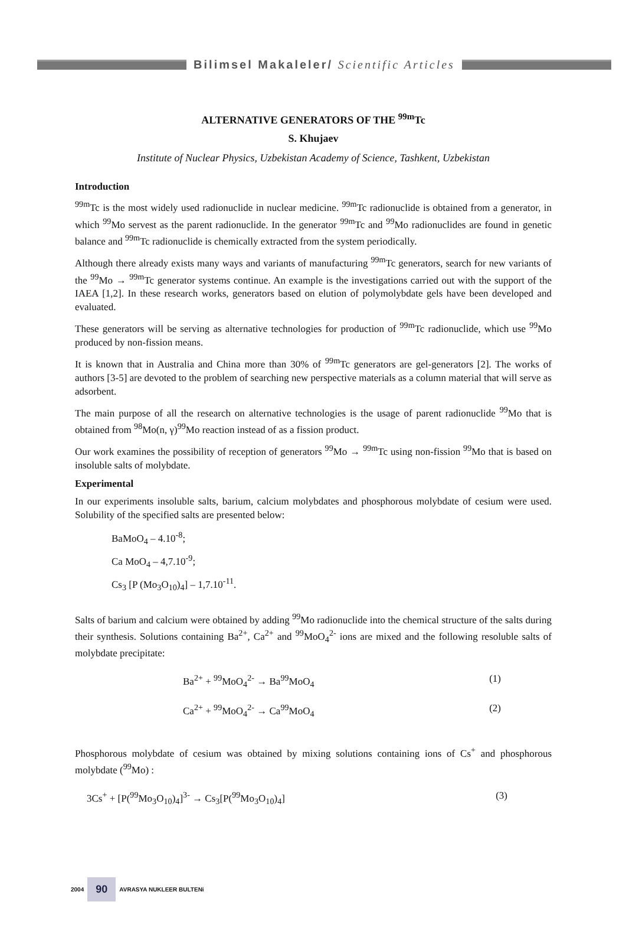Bilimsel Makaleler/ Scientific Articles
ALTERNATIVE GENERATORS OF THE <sup>99m</sup>Tc
S. Khujaev
Institute of Nuclear Physics, Uzbekistan Academy of Science, Tashkent, Uzbekistan
Introduction
<sup>99m</sup>Tc is the most widely used radionuclide in nuclear medicine. <sup>99m</sup>Tc radionuclide is obtained from a generator, in which <sup>99</sup>Mo servest as the parent radionuclide. In the generator <sup>99m</sup>Tc and <sup>99</sup>Mo radionuclides are found in genetic balance and <sup>99m</sup>Tc radionuclide is chemically extracted from the system periodically.
Although there already exists many ways and variants of manufacturing <sup>99m</sup>Tc generators, search for new variants of the <sup>99</sup>Mo → <sup>99m</sup>Tc generator systems continue. An example is the investigations carried out with the support of the IAEA [1,2]. In these research works, generators based on elution of polymolybdate gels have been developed and evaluated.
These generators will be serving as alternative technologies for production of <sup>99m</sup>Tc radionuclide, which use <sup>99</sup>Mo produced by non-fission means.
It is known that in Australia and China more than 30% of <sup>99m</sup>Tc generators are gel-generators [2]. The works of authors [3-5] are devoted to the problem of searching new perspective materials as a column material that will serve as adsorbent.
The main purpose of all the research on alternative technologies is the usage of parent radionuclide <sup>99</sup>Mo that is obtained from <sup>98</sup>Mo(n, γ)<sup>99</sup>Mo reaction instead of as a fission product.
Our work examines the possibility of reception of generators <sup>99</sup>Mo → <sup>99m</sup>Tc using non-fission <sup>99</sup>Mo that is based on insoluble salts of molybdate.
Experimental
In our experiments insoluble salts, barium, calcium molybdates and phosphorous molybdate of cesium were used. Solubility of the specified salts are presented below:
BaMoO<sub>4</sub> – 4.10<sup>-8</sup>;
Ca MoO<sub>4</sub> – 4,7.10<sup>-9</sup>;
Cs<sub>3</sub> [P (Mo<sub>3</sub>O<sub>10</sub>)<sub>4</sub>] – 1,7.10<sup>-11</sup>.
Salts of barium and calcium were obtained by adding <sup>99</sup>Mo radionuclide into the chemical structure of the salts during their synthesis. Solutions containing Ba<sup>2+</sup>, Ca<sup>2+</sup> and <sup>99</sup>MoO<sub>4</sub><sup>2-</sup> ions are mixed and the following resoluble salts of molybdate precipitate:
Ba<sup>2+</sup> + <sup>99</sup>MoO<sub>4</sub><sup>2-</sup> → Ba<sup>99</sup>MoO<sub>4</sub> (1)
Ca<sup>2+</sup> + <sup>99</sup>MoO<sub>4</sub><sup>2-</sup> → Ca<sup>99</sup>MoO<sub>4</sub> (2)
Phosphorous molybdate of cesium was obtained by mixing solutions containing ions of Cs<sup>+</sup> and phosphorous molybdate (<sup>99</sup>Mo) :
3Cs<sup>+</sup> + [P(<sup>99</sup>Mo<sub>3</sub>O<sub>10</sub>)<sub>4</sub>]<sup>3-</sup> → Cs<sub>3</sub>[P(<sup>99</sup>Mo<sub>3</sub>O<sub>10</sub>)<sub>4</sub>] (3)
2004 90 AVRASYA NUKLEER BULTENi